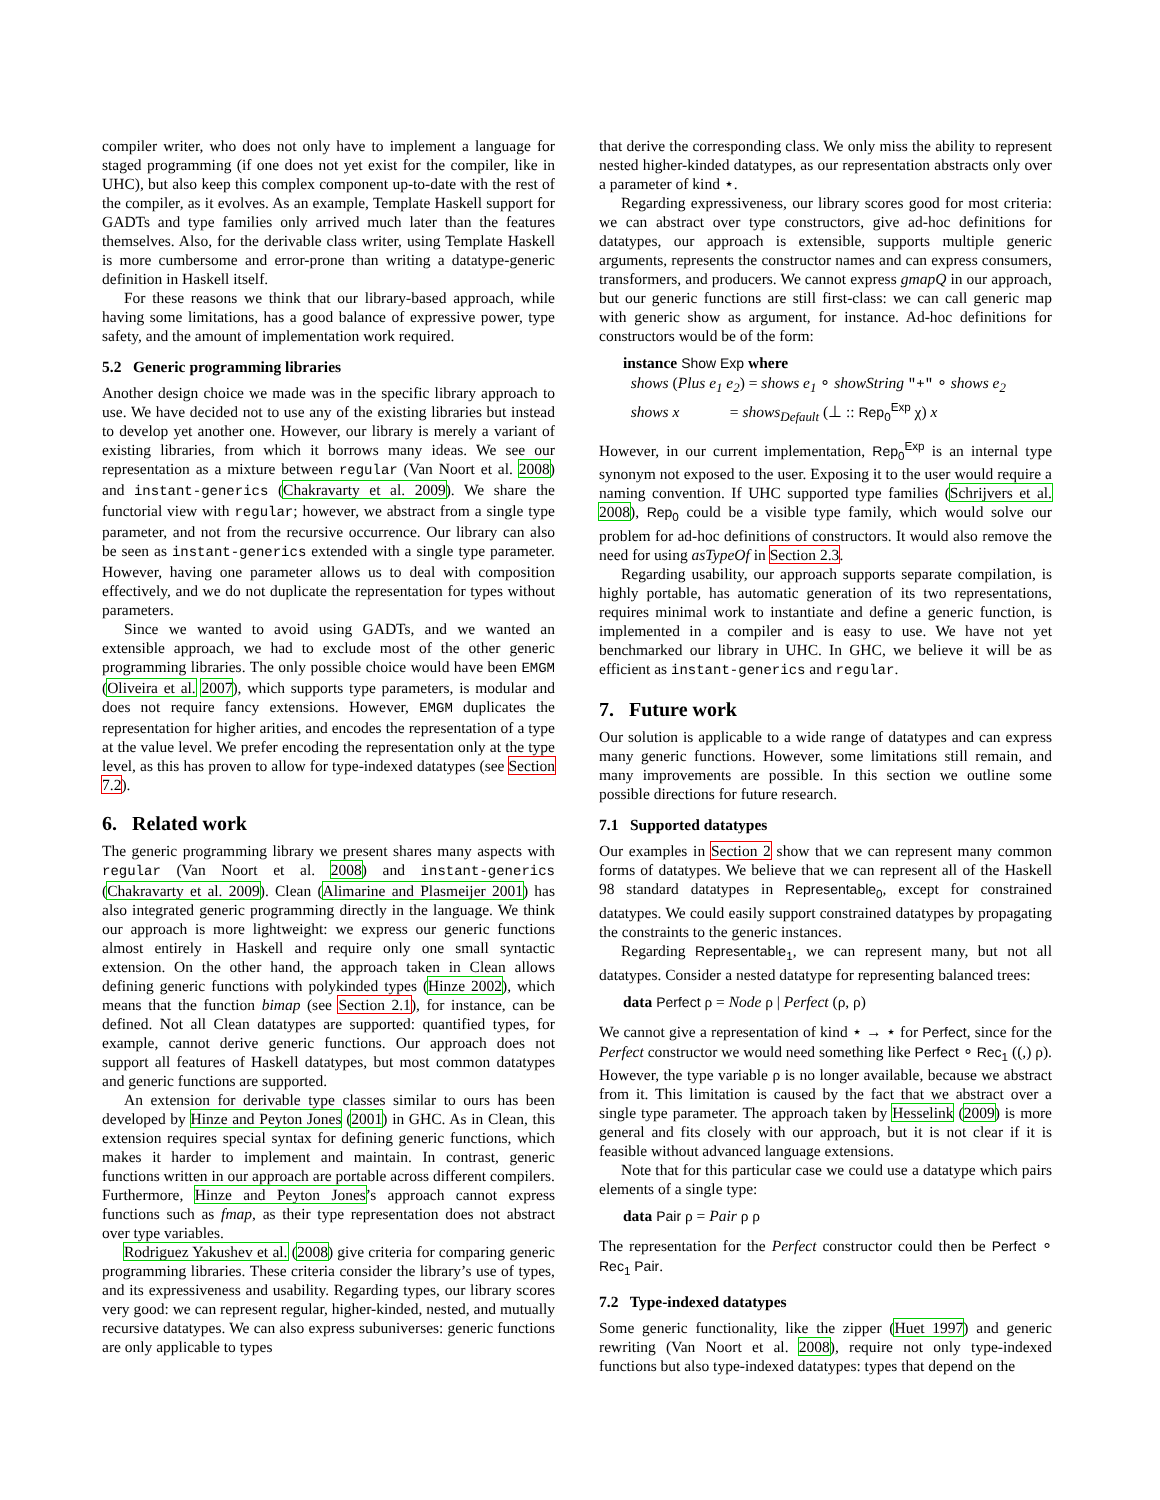compiler writer, who does not only have to implement a language for staged programming (if one does not yet exist for the compiler, like in UHC), but also keep this complex component up-to-date with the rest of the compiler, as it evolves. As an example, Template Haskell support for GADTs and type families only arrived much later than the features themselves. Also, for the derivable class writer, using Template Haskell is more cumbersome and error-prone than writing a datatype-generic definition in Haskell itself.
For these reasons we think that our library-based approach, while having some limitations, has a good balance of expressive power, type safety, and the amount of implementation work required.
5.2 Generic programming libraries
Another design choice we made was in the specific library approach to use. We have decided not to use any of the existing libraries but instead to develop yet another one. However, our library is merely a variant of existing libraries, from which it borrows many ideas. We see our representation as a mixture between regular (Van Noort et al. 2008) and instant-generics (Chakravarty et al. 2009). We share the functorial view with regular; however, we abstract from a single type parameter, and not from the recursive occurrence. Our library can also be seen as instant-generics extended with a single type parameter. However, having one parameter allows us to deal with composition effectively, and we do not duplicate the representation for types without parameters.
Since we wanted to avoid using GADTs, and we wanted an extensible approach, we had to exclude most of the other generic programming libraries. The only possible choice would have been EMGM (Oliveira et al. 2007), which supports type parameters, is modular and does not require fancy extensions. However, EMGM duplicates the representation for higher arities, and encodes the representation of a type at the value level. We prefer encoding the representation only at the type level, as this has proven to allow for type-indexed datatypes (see Section 7.2).
6. Related work
The generic programming library we present shares many aspects with regular (Van Noort et al. 2008) and instant-generics (Chakravarty et al. 2009). Clean (Alimarine and Plasmeijer 2001) has also integrated generic programming directly in the language. We think our approach is more lightweight: we express our generic functions almost entirely in Haskell and require only one small syntactic extension. On the other hand, the approach taken in Clean allows defining generic functions with polykinded types (Hinze 2002), which means that the function bimap (see Section 2.1), for instance, can be defined. Not all Clean datatypes are supported: quantified types, for example, cannot derive generic functions. Our approach does not support all features of Haskell datatypes, but most common datatypes and generic functions are supported.
An extension for derivable type classes similar to ours has been developed by Hinze and Peyton Jones (2001) in GHC. As in Clean, this extension requires special syntax for defining generic functions, which makes it harder to implement and maintain. In contrast, generic functions written in our approach are portable across different compilers. Furthermore, Hinze and Peyton Jones’s approach cannot express functions such as fmap, as their type representation does not abstract over type variables.
Rodriguez Yakushev et al. (2008) give criteria for comparing generic programming libraries. These criteria consider the library’s use of types, and its expressiveness and usability. Regarding types, our library scores very good: we can represent regular, higher-kinded, nested, and mutually recursive datatypes. We can also express subuniverses: generic functions are only applicable to types
that derive the corresponding class. We only miss the ability to represent nested higher-kinded datatypes, as our representation abstracts only over a parameter of kind ⋆.
Regarding expressiveness, our library scores good for most criteria: we can abstract over type constructors, give ad-hoc definitions for datatypes, our approach is extensible, supports multiple generic arguments, represents the constructor names and can express consumers, transformers, and producers. We cannot express gmapQ in our approach, but our generic functions are still first-class: we can call generic map with generic show as argument, for instance. Ad-hoc definitions for constructors would be of the form:
instance Show Exp where
shows (Plus e<sub>1</sub> e<sub>2</sub>) = shows e<sub>1</sub> ∘ showString "+" ∘ shows e<sub>2</sub>
shows x = shows<sub>Default</sub> (⊥ :: Rep<sub>0</sub><sup>Exp</sup> χ) x
However, in our current implementation, Rep<sub>0</sub><sup>Exp</sup> is an internal type synonym not exposed to the user. Exposing it to the user would require a naming convention. If UHC supported type families (Schrijvers et al. 2008), Rep<sub>0</sub> could be a visible type family, which would solve our problem for ad-hoc definitions of constructors. It would also remove the need for using asTypeOf in Section 2.3.
Regarding usability, our approach supports separate compilation, is highly portable, has automatic generation of its two representations, requires minimal work to instantiate and define a generic function, is implemented in a compiler and is easy to use. We have not yet benchmarked our library in UHC. In GHC, we believe it will be as efficient as instant-generics and regular.
7. Future work
Our solution is applicable to a wide range of datatypes and can express many generic functions. However, some limitations still remain, and many improvements are possible. In this section we outline some possible directions for future research.
7.1 Supported datatypes
Our examples in Section 2 show that we can represent many common forms of datatypes. We believe that we can represent all of the Haskell 98 standard datatypes in Representable<sub>0</sub>, except for constrained datatypes. We could easily support constrained datatypes by propagating the constraints to the generic instances.
Regarding Representable<sub>1</sub>, we can represent many, but not all datatypes. Consider a nested datatype for representing balanced trees:
data Perfect ρ = Node ρ | Perfect (ρ, ρ)
We cannot give a representation of kind ⋆ → ⋆ for Perfect, since for the Perfect constructor we would need something like Perfect ∘ Rec<sub>1</sub> ((,) ρ). However, the type variable ρ is no longer available, because we abstract from it. This limitation is caused by the fact that we abstract over a single type parameter. The approach taken by Hesselink (2009) is more general and fits closely with our approach, but it is not clear if it is feasible without advanced language extensions.
Note that for this particular case we could use a datatype which pairs elements of a single type:
data Pair ρ = Pair ρ ρ
The representation for the Perfect constructor could then be Perfect ∘ Rec<sub>1</sub> Pair.
7.2 Type-indexed datatypes
Some generic functionality, like the zipper (Huet 1997) and generic rewriting (Van Noort et al. 2008), require not only type-indexed functions but also type-indexed datatypes: types that depend on the